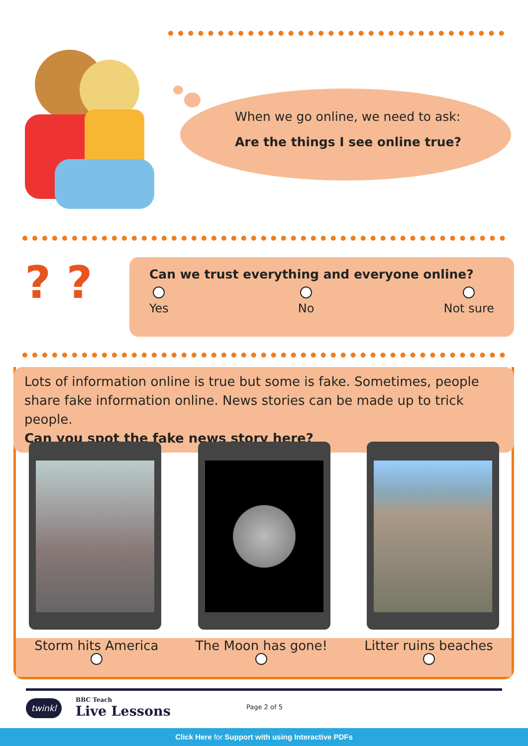When we go online, we need to ask:
Are the things I see online true?
? ?
Can we trust everything and everyone online?
Yes
No
Not sure
Lots of information online is true but some is fake. Sometimes, people share fake information online. News stories can be made up to trick people.
Can you spot the fake news story here?
Storm hits America
The Moon has gone!
Litter ruins beaches
twinkl
BBC Teach
Live Lessons
Page 2 of 5
Click Here for Support with using Interactive PDFs